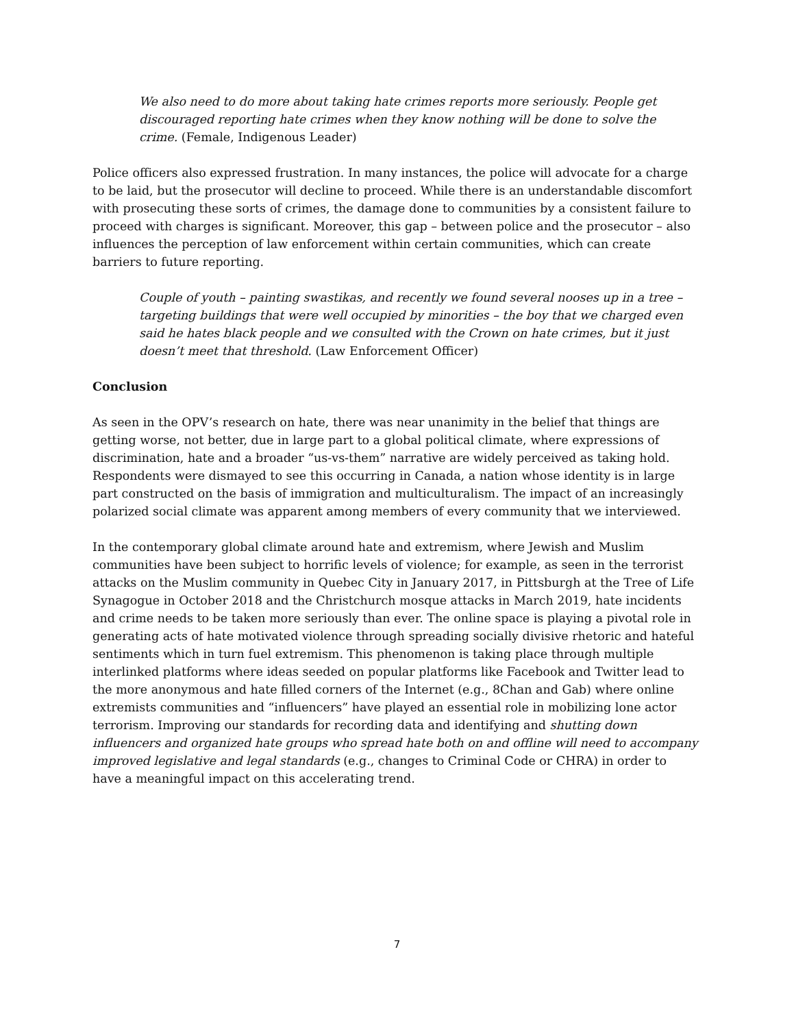We also need to do more about taking hate crimes reports more seriously. People get discouraged reporting hate crimes when they know nothing will be done to solve the crime. (Female, Indigenous Leader)
Police officers also expressed frustration. In many instances, the police will advocate for a charge to be laid, but the prosecutor will decline to proceed. While there is an understandable discomfort with prosecuting these sorts of crimes, the damage done to communities by a consistent failure to proceed with charges is significant. Moreover, this gap – between police and the prosecutor – also influences the perception of law enforcement within certain communities, which can create barriers to future reporting.
Couple of youth – painting swastikas, and recently we found several nooses up in a tree – targeting buildings that were well occupied by minorities – the boy that we charged even said he hates black people and we consulted with the Crown on hate crimes, but it just doesn’t meet that threshold. (Law Enforcement Officer)
Conclusion
As seen in the OPV’s research on hate, there was near unanimity in the belief that things are getting worse, not better, due in large part to a global political climate, where expressions of discrimination, hate and a broader “us-vs-them” narrative are widely perceived as taking hold. Respondents were dismayed to see this occurring in Canada, a nation whose identity is in large part constructed on the basis of immigration and multiculturalism. The impact of an increasingly polarized social climate was apparent among members of every community that we interviewed.
In the contemporary global climate around hate and extremism, where Jewish and Muslim communities have been subject to horrific levels of violence; for example, as seen in the terrorist attacks on the Muslim community in Quebec City in January 2017, in Pittsburgh at the Tree of Life Synagogue in October 2018 and the Christchurch mosque attacks in March 2019, hate incidents and crime needs to be taken more seriously than ever. The online space is playing a pivotal role in generating acts of hate motivated violence through spreading socially divisive rhetoric and hateful sentiments which in turn fuel extremism. This phenomenon is taking place through multiple interlinked platforms where ideas seeded on popular platforms like Facebook and Twitter lead to the more anonymous and hate filled corners of the Internet (e.g., 8Chan and Gab) where online extremists communities and “influencers” have played an essential role in mobilizing lone actor terrorism. Improving our standards for recording data and identifying and shutting down influencers and organized hate groups who spread hate both on and offline will need to accompany improved legislative and legal standards (e.g., changes to Criminal Code or CHRA) in order to have a meaningful impact on this accelerating trend.
7